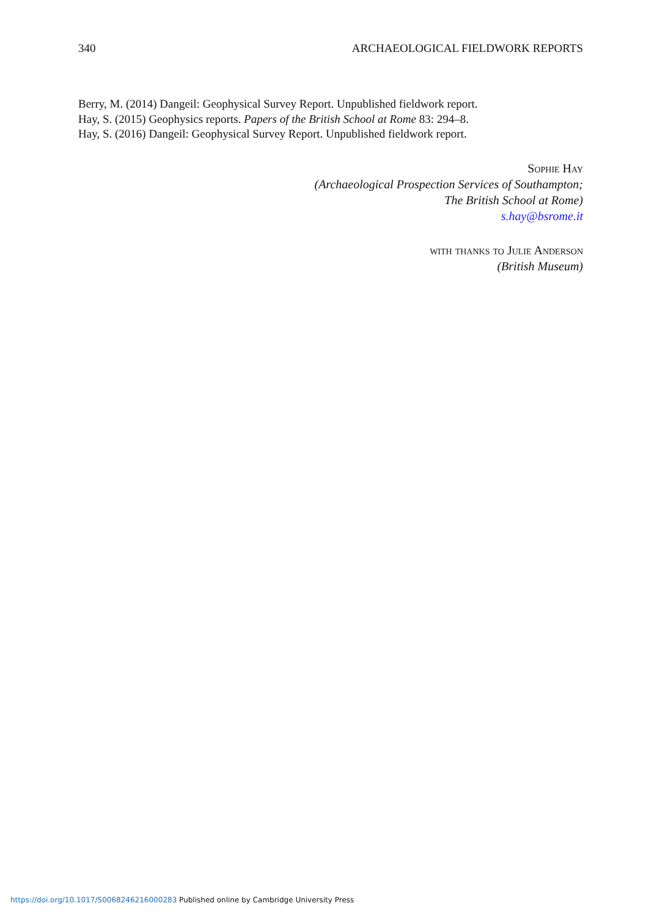340 ARCHAEOLOGICAL FIELDWORK REPORTS
Berry, M. (2014) Dangeil: Geophysical Survey Report. Unpublished fieldwork report.
Hay, S. (2015) Geophysics reports. Papers of the British School at Rome 83: 294–8.
Hay, S. (2016) Dangeil: Geophysical Survey Report. Unpublished fieldwork report.
Sophie Hay
(Archaeological Prospection Services of Southampton;
The British School at Rome)
s.hay@bsrome.it
with thanks to Julie Anderson
(British Museum)
https://doi.org/10.1017/S0068246216000283 Published online by Cambridge University Press